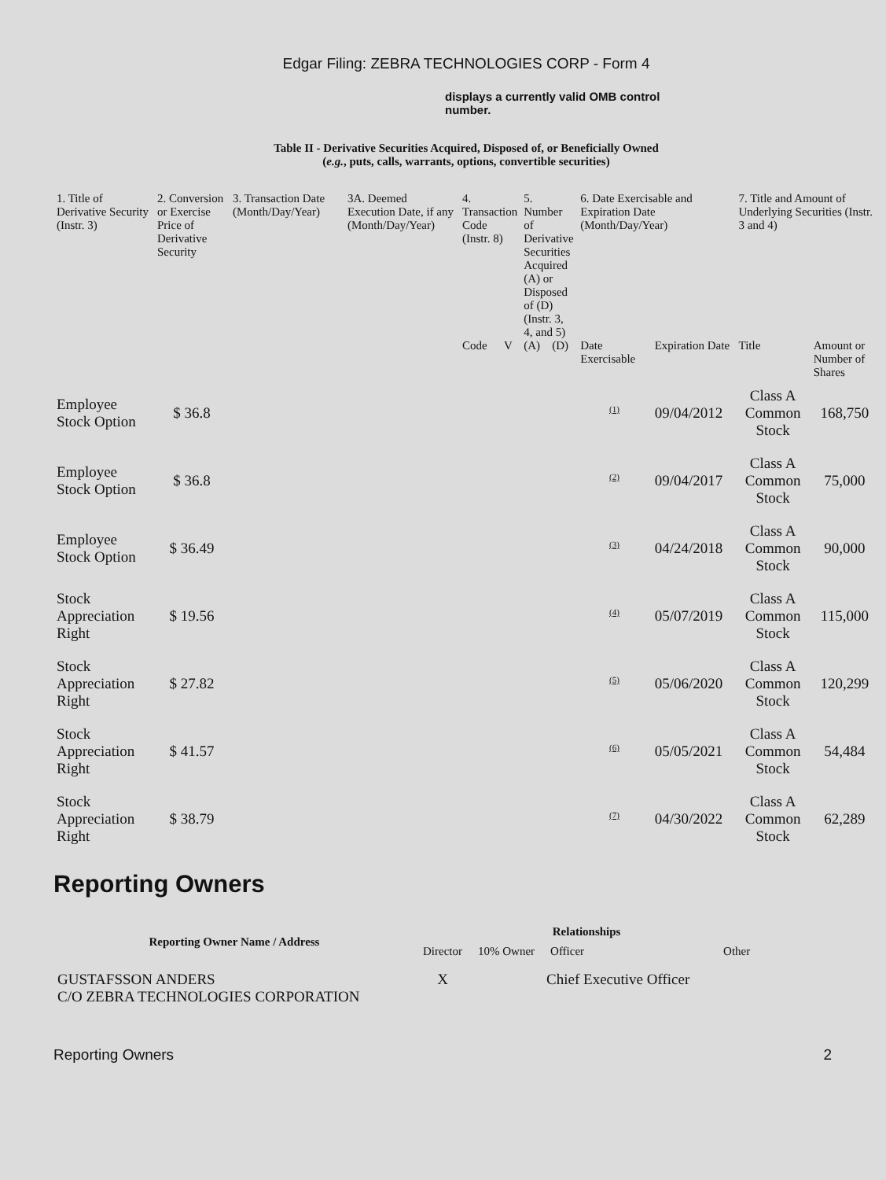Edgar Filing: ZEBRA TECHNOLOGIES CORP - Form 4
displays a currently valid OMB control number.
Table II - Derivative Securities Acquired, Disposed of, or Beneficially Owned
(e.g., puts, calls, warrants, options, convertible securities)
| 1. Title of Derivative Security (Instr. 3) | 2. Conversion or Exercise Price of Derivative Security | 3. Transaction Date (Month/Day/Year) | 3A. Deemed Execution Date, if any (Month/Day/Year) | 4. Transaction Code (Instr. 8) | | 5. Number of Derivative Securities Acquired (A) or Disposed of (D) (Instr. 3, 4, and 5) | | 6. Date Exercisable and Expiration Date (Month/Day/Year) | | 7. Title and Amount of Underlying Securities (Instr. 3 and 4) | |
| --- | --- | --- | --- | --- | --- | --- | --- | --- | --- | --- | --- |
| | | | | Code | V | (A) | (D) | Date Exercisable | Expiration Date | Title | Amount or Number of Shares |
| Employee Stock Option | $ 36.8 | | | | | | | <sup>(1)</sup> | 09/04/2012 | Class A Common Stock | 168,750 |
| Employee Stock Option | $ 36.8 | | | | | | | <sup>(2)</sup> | 09/04/2017 | Class A Common Stock | 75,000 |
| Employee Stock Option | $ 36.49 | | | | | | | <sup>(3)</sup> | 04/24/2018 | Class A Common Stock | 90,000 |
| Stock Appreciation Right | $ 19.56 | | | | | | | <sup>(4)</sup> | 05/07/2019 | Class A Common Stock | 115,000 |
| Stock Appreciation Right | $ 27.82 | | | | | | | <sup>(5)</sup> | 05/06/2020 | Class A Common Stock | 120,299 |
| Stock Appreciation Right | $ 41.57 | | | | | | | <sup>(6)</sup> | 05/05/2021 | Class A Common Stock | 54,484 |
| Stock Appreciation Right | $ 38.79 | | | | | | | <sup>(7)</sup> | 04/30/2022 | Class A Common Stock | 62,289 |
Reporting Owners
| Reporting Owner Name / Address | Relationships | | | |
| --- | --- | --- | --- | --- |
| | Director | 10% Owner | Officer | Other |
| GUSTAFSSON ANDERS C/O ZEBRA TECHNOLOGIES CORPORATION | X | | Chief Executive Officer | |
Reporting Owners 2